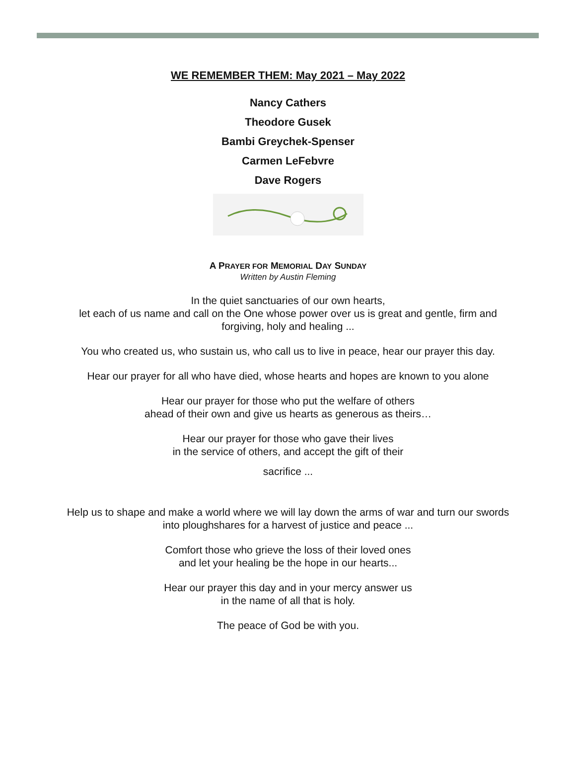WE REMEMBER THEM: May 2021 – May 2022
Nancy Cathers
Theodore Gusek
Bambi Greychek-Spenser
Carmen LeFebvre
Dave Rogers
A PRAYER FOR MEMORIAL DAY SUNDAY
Written by Austin Fleming
In the quiet sanctuaries of our own hearts,
let each of us name and call on the One whose power over us is great and gentle, firm and forgiving, holy and healing ...
You who created us, who sustain us, who call us to live in peace, hear our prayer this day.
Hear our prayer for all who have died, whose hearts and hopes are known to you alone
Hear our prayer for those who put the welfare of others
ahead of their own and give us hearts as generous as theirs…
Hear our prayer for those who gave their lives
in the service of others, and accept the gift of their
sacrifice ...
Help us to shape and make a world where we will lay down the arms of war and turn our swords into ploughshares for a harvest of justice and peace ...
Comfort those who grieve the loss of their loved ones
and let your healing be the hope in our hearts...
Hear our prayer this day and in your mercy answer us
in the name of all that is holy.
The peace of God be with you.